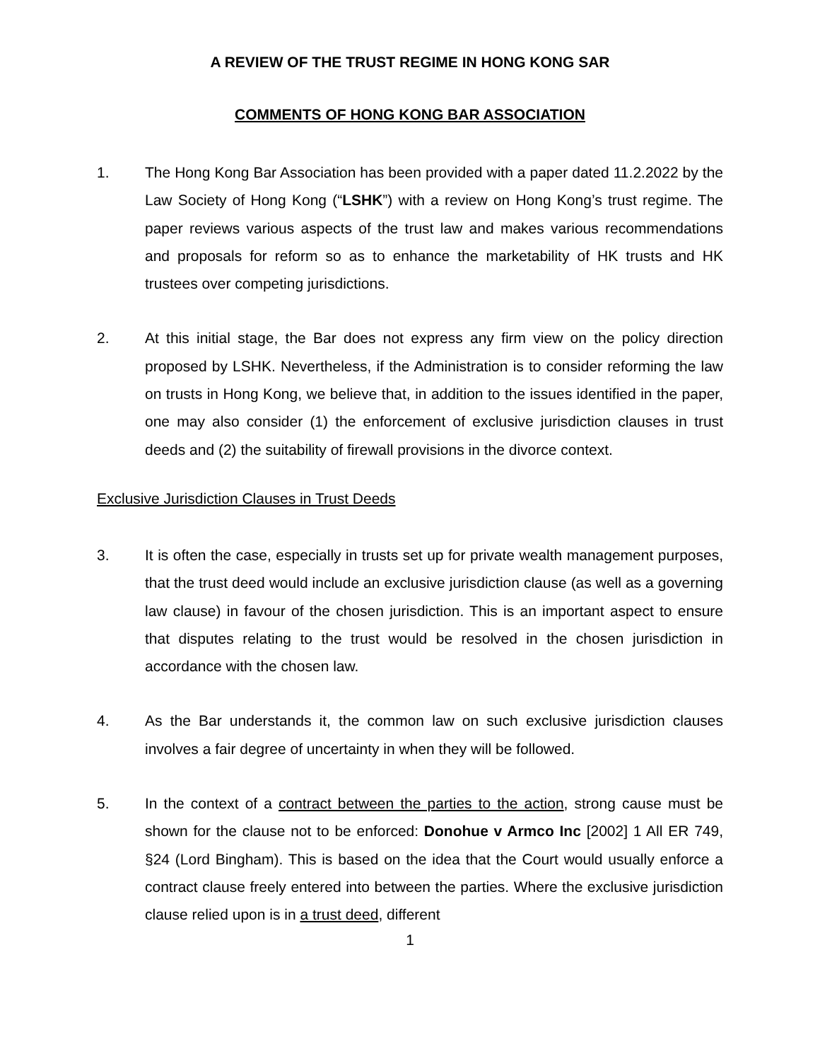A REVIEW OF THE TRUST REGIME IN HONG KONG SAR
COMMENTS OF HONG KONG BAR ASSOCIATION
1. The Hong Kong Bar Association has been provided with a paper dated 11.2.2022 by the Law Society of Hong Kong (“LSHK”) with a review on Hong Kong’s trust regime. The paper reviews various aspects of the trust law and makes various recommendations and proposals for reform so as to enhance the marketability of HK trusts and HK trustees over competing jurisdictions.
2. At this initial stage, the Bar does not express any firm view on the policy direction proposed by LSHK. Nevertheless, if the Administration is to consider reforming the law on trusts in Hong Kong, we believe that, in addition to the issues identified in the paper, one may also consider (1) the enforcement of exclusive jurisdiction clauses in trust deeds and (2) the suitability of firewall provisions in the divorce context.
Exclusive Jurisdiction Clauses in Trust Deeds
3. It is often the case, especially in trusts set up for private wealth management purposes, that the trust deed would include an exclusive jurisdiction clause (as well as a governing law clause) in favour of the chosen jurisdiction. This is an important aspect to ensure that disputes relating to the trust would be resolved in the chosen jurisdiction in accordance with the chosen law.
4. As the Bar understands it, the common law on such exclusive jurisdiction clauses involves a fair degree of uncertainty in when they will be followed.
5. In the context of a contract between the parties to the action, strong cause must be shown for the clause not to be enforced: Donohue v Armco Inc [2002] 1 All ER 749, §24 (Lord Bingham). This is based on the idea that the Court would usually enforce a contract clause freely entered into between the parties. Where the exclusive jurisdiction clause relied upon is in a trust deed, different
1